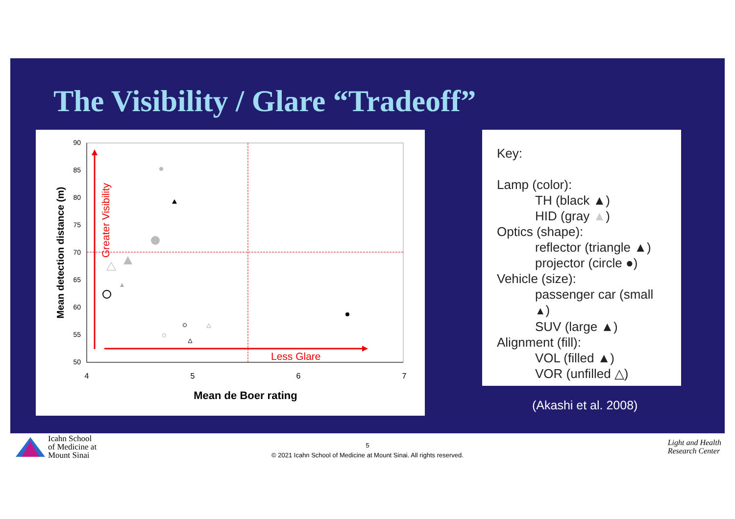The Visibility / Glare “Tradeoff”
90
85
80
75
70
65
60
55
50
4
5
6
7
Mean de Boer rating
Mean detection distance (m)
Greater Visibility
Less Glare
Key:
Lamp (color):
TH (black ▲)
HID (gray ▲)
Optics (shape):
reflector (triangle ▲)
projector (circle ●)
Vehicle (size):
passenger car (small ▲)
SUV (large ▲)
Alignment (fill):
VOL (filled ▲)
VOR (unfilled △)
(Akashi et al. 2008)
Icahn School
of Medicine at
Mount Sinai
5
© 2021 Icahn School of Medicine at Mount Sinai. All rights reserved.
Light and Health
Research Center